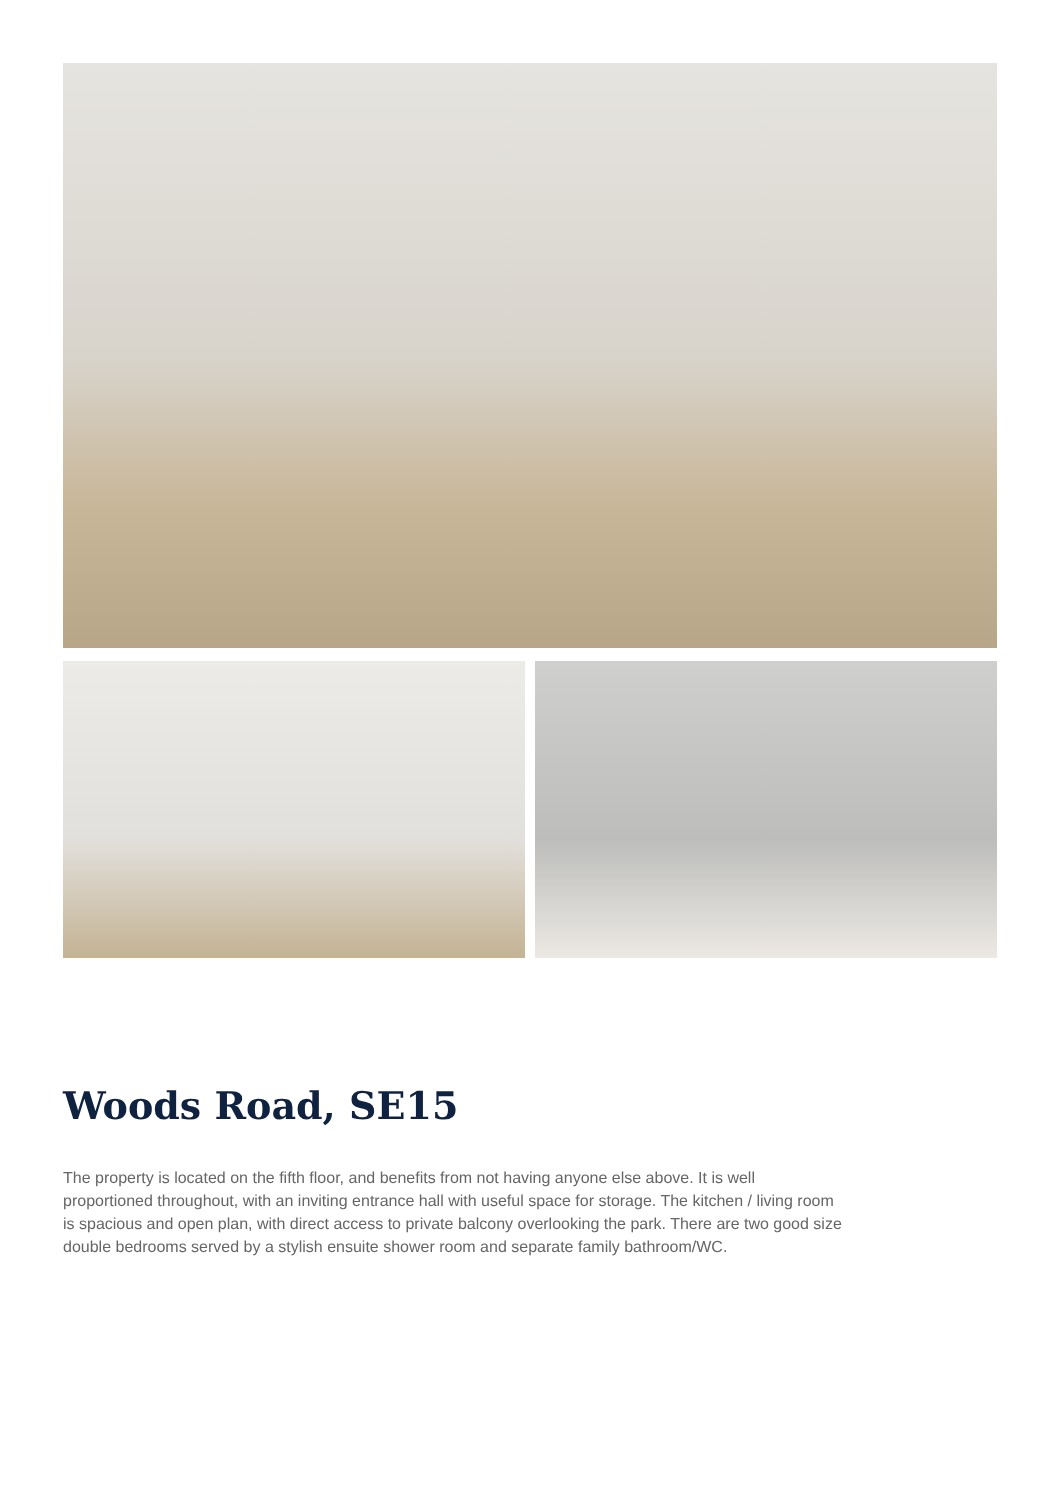Woods Road, SE15
The property is located on the fifth floor, and benefits from not having anyone else above. It is well proportioned throughout, with an inviting entrance hall with useful space for storage. The kitchen / living room is spacious and open plan, with direct access to private balcony overlooking the park. There are two good size double bedrooms served by a stylish ensuite shower room and separate family bathroom/WC.